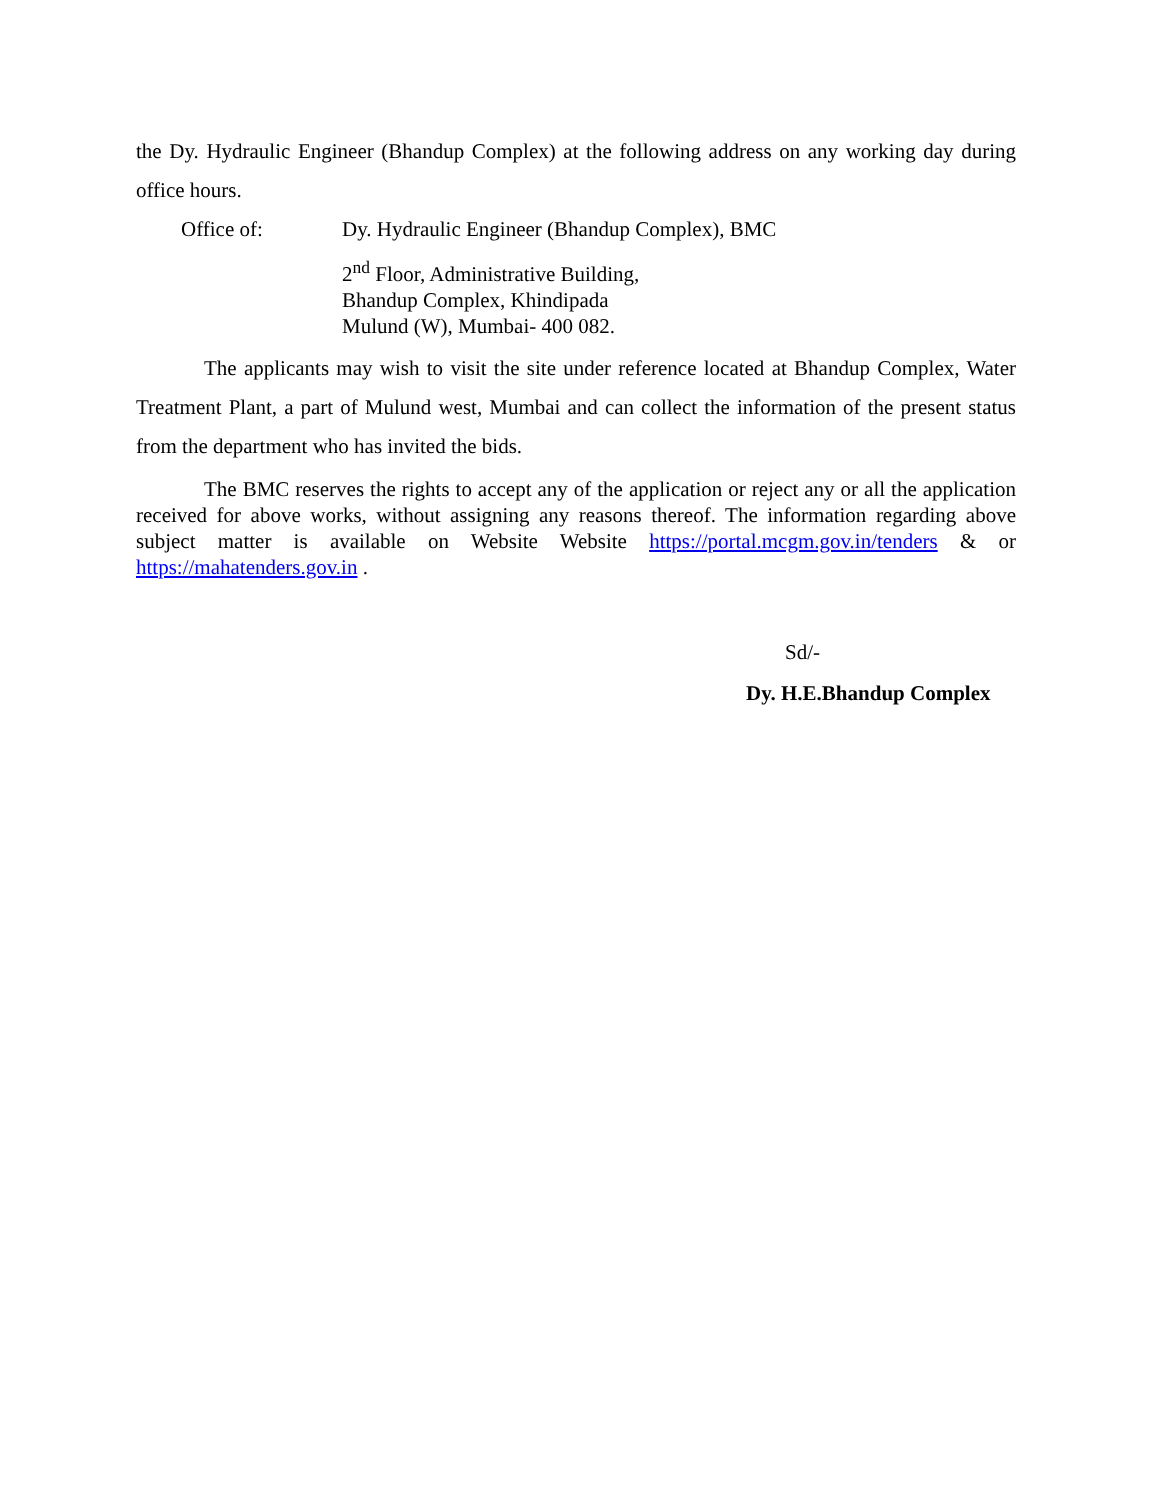the Dy. Hydraulic Engineer (Bhandup Complex) at the following address on any working day during office hours.
Office of: Dy. Hydraulic Engineer (Bhandup Complex), BMC
2<sup>nd</sup> Floor, Administrative Building,
Bhandup Complex, Khindipada
Mulund (W), Mumbai- 400 082.
The applicants may wish to visit the site under reference located at Bhandup Complex, Water Treatment Plant, a part of Mulund west, Mumbai and can collect the information of the present status from the department who has invited the bids.
The BMC reserves the rights to accept any of the application or reject any or all the application received for above works, without assigning any reasons thereof. The information regarding above subject matter is available on Website Website https://portal.mcgm.gov.in/tenders & or https://mahatenders.gov.in .
Sd/-
Dy. H.E.Bhandup Complex